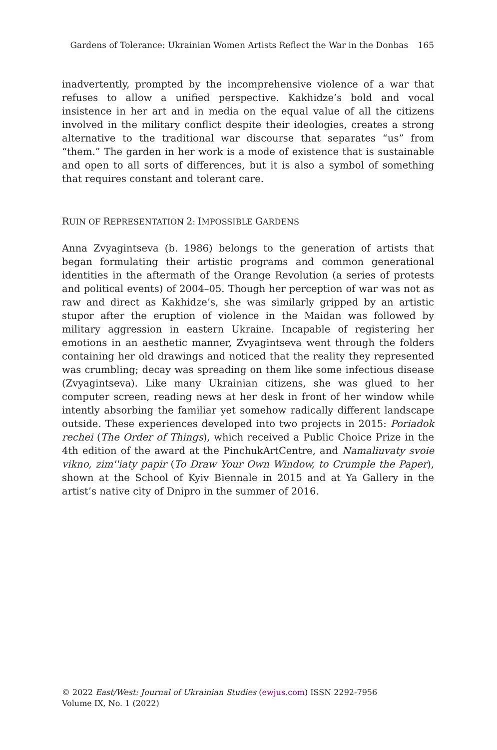Gardens of Tolerance: Ukrainian Women Artists Reflect the War in the Donbas 165
inadvertently, prompted by the incomprehensive violence of a war that refuses to allow a unified perspective. Kakhidze’s bold and vocal insistence in her art and in media on the equal value of all the citizens involved in the military conflict despite their ideologies, creates a strong alternative to the traditional war discourse that separates “us” from “them.” The garden in her work is a mode of existence that is sustainable and open to all sorts of differences, but it is also a symbol of something that requires constant and tolerant care.
RUIN OF REPRESENTATION 2: IMPOSSIBLE GARDENS
Anna Zvyagintseva (b. 1986) belongs to the generation of artists that began formulating their artistic programs and common generational identities in the aftermath of the Orange Revolution (a series of protests and political events) of 2004–05. Though her perception of war was not as raw and direct as Kakhidze’s, she was similarly gripped by an artistic stupor after the eruption of violence in the Maidan was followed by military aggression in eastern Ukraine. Incapable of registering her emotions in an aesthetic manner, Zvyagintseva went through the folders containing her old drawings and noticed that the reality they represented was crumbling; decay was spreading on them like some infectious disease (Zvyagintseva). Like many Ukrainian citizens, she was glued to her computer screen, reading news at her desk in front of her window while intently absorbing the familiar yet somehow radically different landscape outside. These experiences developed into two projects in 2015: Poriadok rechei (The Order of Things), which received a Public Choice Prize in the 4th edition of the award at the PinchukArtCentre, and Namaliuvaty svoie vikno, zim''iaty papir (To Draw Your Own Window, to Crumple the Paper), shown at the School of Kyiv Biennale in 2015 and at Ya Gallery in the artist’s native city of Dnipro in the summer of 2016.
© 2022 East/West: Journal of Ukrainian Studies (ewjus.com) ISSN 2292-7956
Volume IX, No. 1 (2022)